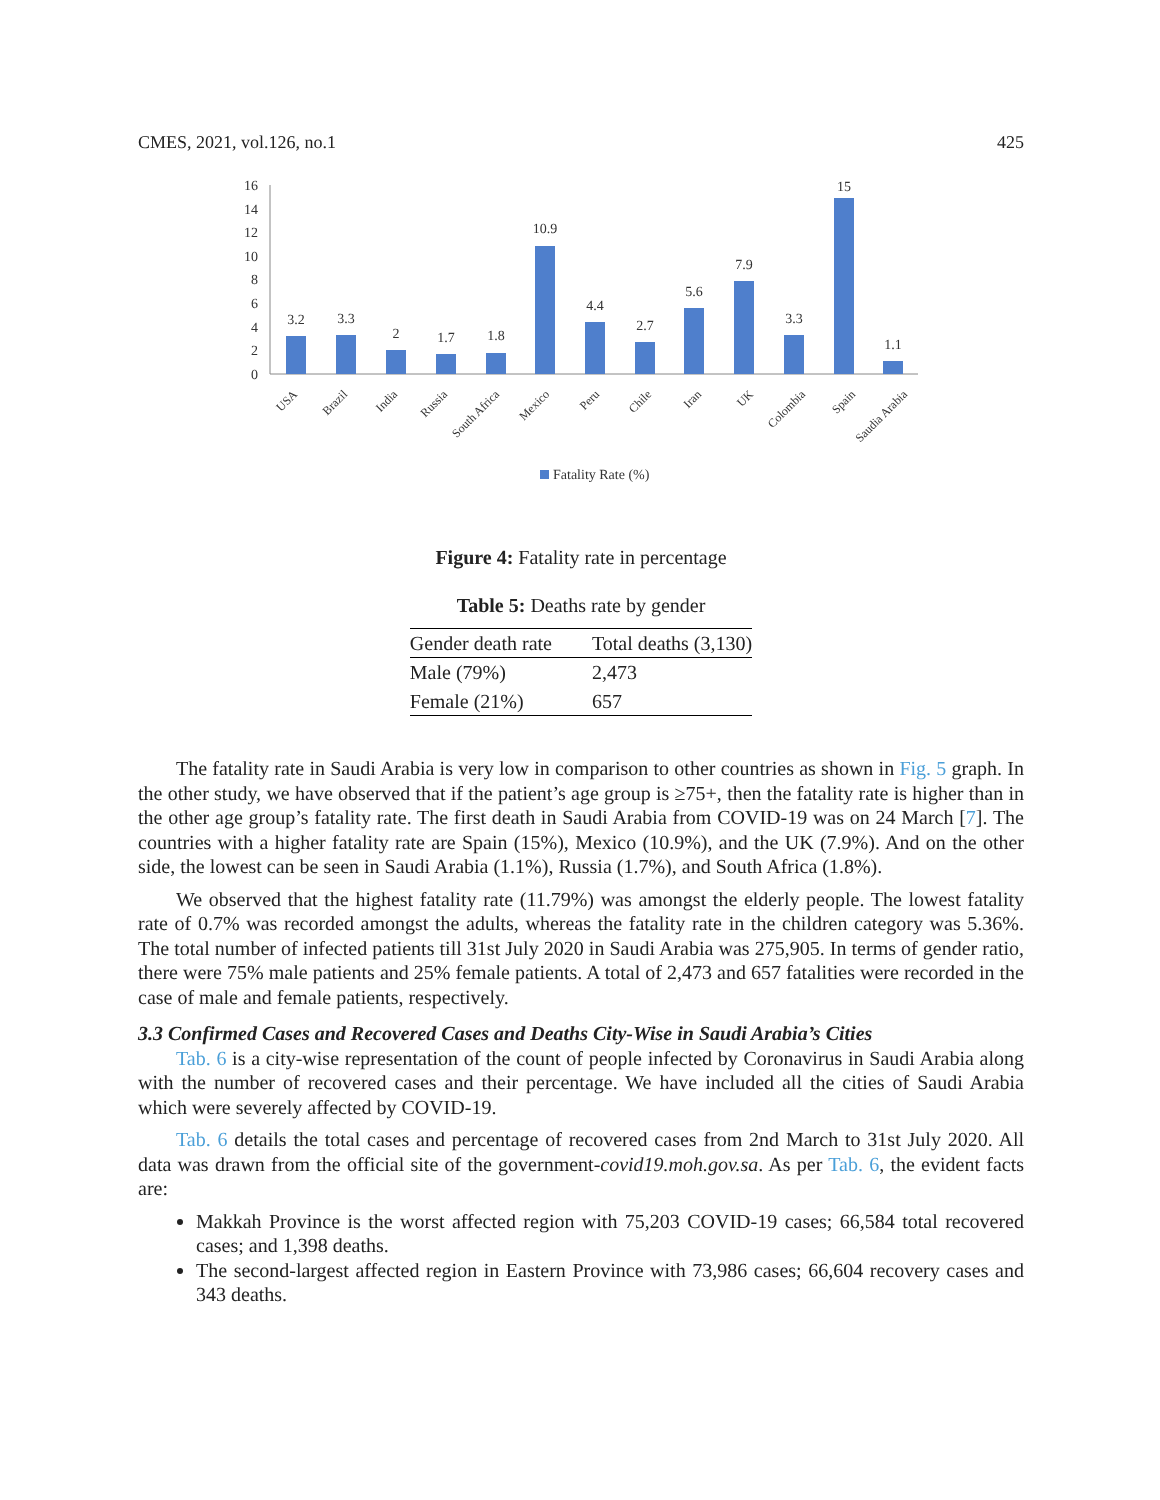CMES, 2021, vol.126, no.1 425
0
2
4
6
8
10
12
14
16
3.2
3.3
2
1.7
1.8
10.9
4.4
2.7
5.6
7.9
3.3
15
1.1
USA
Brazil
India
Russia
South Africa
Mexico
Peru
Chile
Iran
UK
Colombia
Spain
Saudia Arabia
Fatality Rate (%)
Figure 4: Fatality rate in percentage
Table 5: Deaths rate by gender
| Gender death rate | Total deaths (3,130) |
| --- | --- |
| Male (79%) | 2,473 |
| Female (21%) | 657 |
The fatality rate in Saudi Arabia is very low in comparison to other countries as shown in Fig. 5 graph. In the other study, we have observed that if the patient’s age group is ≥75+, then the fatality rate is higher than in the other age group’s fatality rate. The first death in Saudi Arabia from COVID-19 was on 24 March [7]. The countries with a higher fatality rate are Spain (15%), Mexico (10.9%), and the UK (7.9%). And on the other side, the lowest can be seen in Saudi Arabia (1.1%), Russia (1.7%), and South Africa (1.8%).
We observed that the highest fatality rate (11.79%) was amongst the elderly people. The lowest fatality rate of 0.7% was recorded amongst the adults, whereas the fatality rate in the children category was 5.36%. The total number of infected patients till 31st July 2020 in Saudi Arabia was 275,905. In terms of gender ratio, there were 75% male patients and 25% female patients. A total of 2,473 and 657 fatalities were recorded in the case of male and female patients, respectively.
3.3 Confirmed Cases and Recovered Cases and Deaths City-Wise in Saudi Arabia’s Cities
Tab. 6 is a city-wise representation of the count of people infected by Coronavirus in Saudi Arabia along with the number of recovered cases and their percentage. We have included all the cities of Saudi Arabia which were severely affected by COVID-19.
Tab. 6 details the total cases and percentage of recovered cases from 2nd March to 31st July 2020. All data was drawn from the official site of the government-covid19.moh.gov.sa. As per Tab. 6, the evident facts are:
Makkah Province is the worst affected region with 75,203 COVID-19 cases; 66,584 total recovered cases; and 1,398 deaths.
The second-largest affected region in Eastern Province with 73,986 cases; 66,604 recovery cases and 343 deaths.